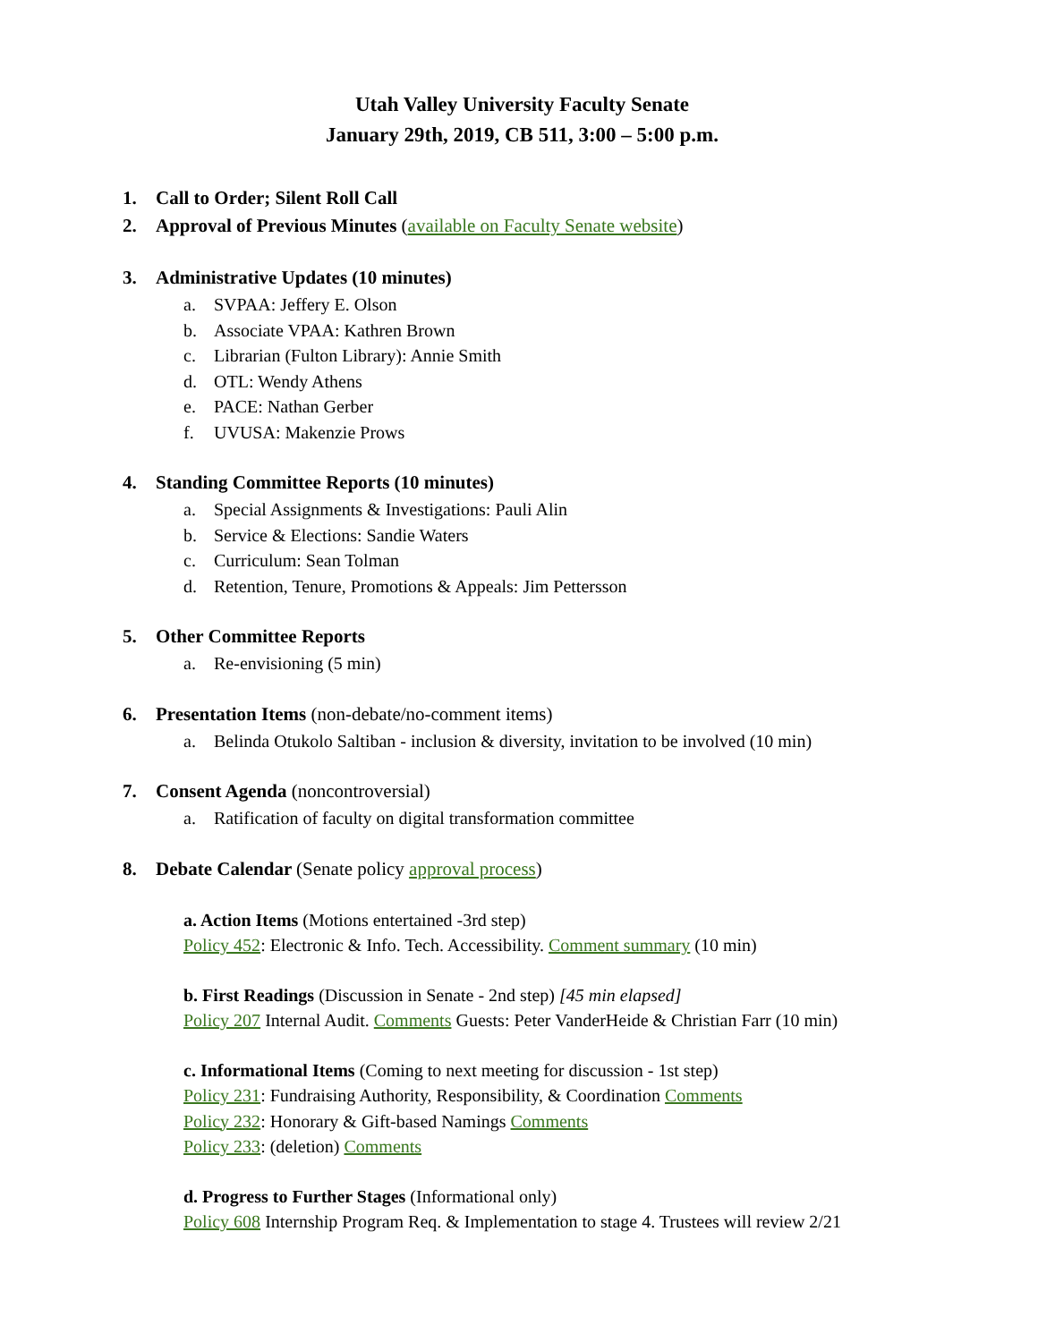Utah Valley University Faculty Senate
January 29th, 2019, CB 511, 3:00 – 5:00 p.m.
1. Call to Order; Silent Roll Call
2. Approval of Previous Minutes (available on Faculty Senate website)
3. Administrative Updates (10 minutes)
a. SVPAA: Jeffery E. Olson
b. Associate VPAA: Kathren Brown
c. Librarian (Fulton Library): Annie Smith
d. OTL: Wendy Athens
e. PACE: Nathan Gerber
f. UVUSA: Makenzie Prows
4. Standing Committee Reports (10 minutes)
a. Special Assignments & Investigations: Pauli Alin
b. Service & Elections: Sandie Waters
c. Curriculum: Sean Tolman
d. Retention, Tenure, Promotions & Appeals: Jim Pettersson
5. Other Committee Reports
a. Re-envisioning (5 min)
6. Presentation Items (non-debate/no-comment items)
a. Belinda Otukolo Saltiban - inclusion & diversity, invitation to be involved (10 min)
7. Consent Agenda (noncontroversial)
a. Ratification of faculty on digital transformation committee
8. Debate Calendar (Senate policy approval process)
a. Action Items (Motions entertained -3rd step)
Policy 452: Electronic & Info. Tech. Accessibility. Comment summary (10 min)
b. First Readings (Discussion in Senate - 2nd step) [45 min elapsed]
Policy 207 Internal Audit. Comments Guests: Peter VanderHeide & Christian Farr (10 min)
c. Informational Items (Coming to next meeting for discussion - 1st step)
Policy 231: Fundraising Authority, Responsibility, & Coordination Comments
Policy 232: Honorary & Gift-based Namings Comments
Policy 233: (deletion) Comments
d. Progress to Further Stages (Informational only)
Policy 608 Internship Program Req. & Implementation to stage 4. Trustees will review 2/21